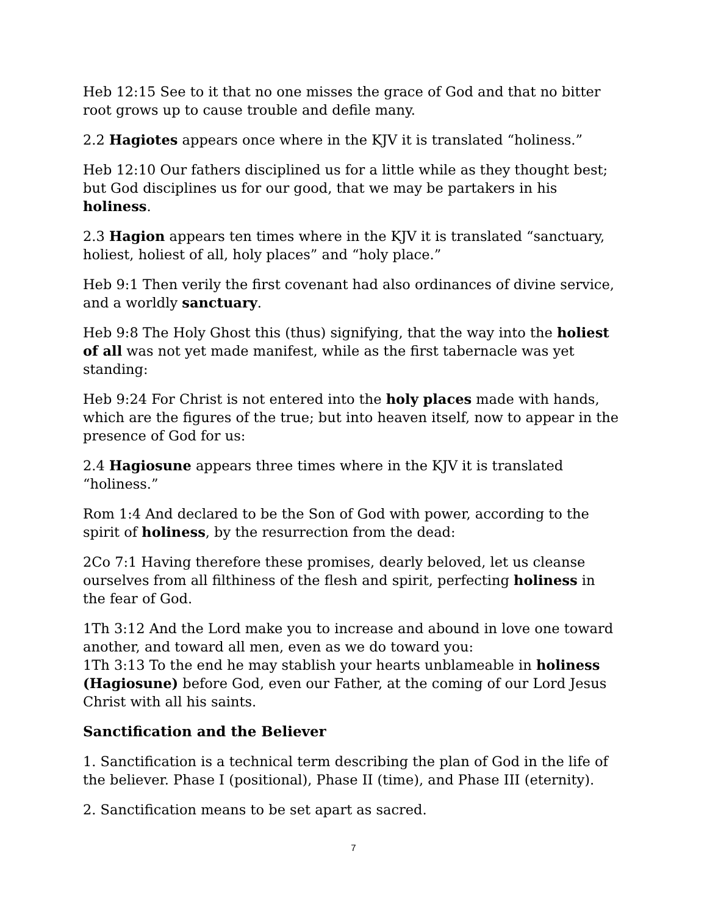Heb 12:15 See to it that no one misses the grace of God and that no bitter root grows up to cause trouble and defile many.
2.2 Hagiotes appears once where in the KJV it is translated “holiness.”
Heb 12:10 Our fathers disciplined us for a little while as they thought best; but God disciplines us for our good, that we may be partakers in his holiness.
2.3 Hagion appears ten times where in the KJV it is translated “sanctuary, holiest, holiest of all, holy places” and “holy place.”
Heb 9:1 Then verily the first covenant had also ordinances of divine service, and a worldly sanctuary.
Heb 9:8 The Holy Ghost this (thus) signifying, that the way into the holiest of all was not yet made manifest, while as the first tabernacle was yet standing:
Heb 9:24 For Christ is not entered into the holy places made with hands, which are the figures of the true; but into heaven itself, now to appear in the presence of God for us:
2.4 Hagiosune appears three times where in the KJV it is translated “holiness.”
Rom 1:4 And declared to be the Son of God with power, according to the spirit of holiness, by the resurrection from the dead:
2Co 7:1 Having therefore these promises, dearly beloved, let us cleanse ourselves from all filthiness of the flesh and spirit, perfecting holiness in the fear of God.
1Th 3:12 And the Lord make you to increase and abound in love one toward another, and toward all men, even as we do toward you:
1Th 3:13 To the end he may stablish your hearts unblameable in holiness (Hagiosune) before God, even our Father, at the coming of our Lord Jesus Christ with all his saints.
Sanctification and the Believer
1. Sanctification is a technical term describing the plan of God in the life of the believer. Phase I (positional), Phase II (time), and Phase III (eternity).
2. Sanctification means to be set apart as sacred.
7